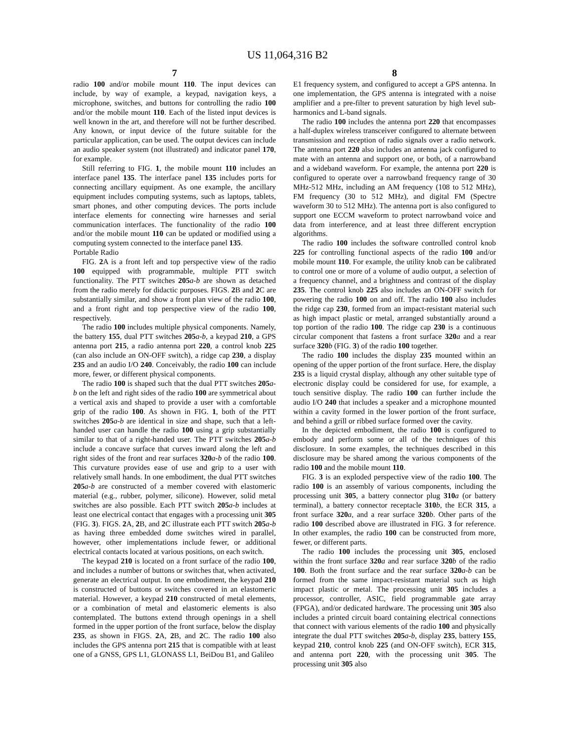US 11,064,316 B2
7
radio 100 and/or mobile mount 110. The input devices can include, by way of example, a keypad, navigation keys, a microphone, switches, and buttons for controlling the radio 100 and/or the mobile mount 110. Each of the listed input devices is well known in the art, and therefore will not be further described. Any known, or input device of the future suitable for the particular application, can be used. The output devices can include an audio speaker system (not illustrated) and indicator panel 170, for example.
Still referring to FIG. 1, the mobile mount 110 includes an interface panel 135. The interface panel 135 includes ports for connecting ancillary equipment. As one example, the ancillary equipment includes computing systems, such as laptops, tablets, smart phones, and other computing devices. The ports include interface elements for connecting wire harnesses and serial communication interfaces. The functionality of the radio 100 and/or the mobile mount 110 can be updated or modified using a computing system connected to the interface panel 135.
Portable Radio
FIG. 2 A is a front left and top perspective view of the radio 100 equipped with programmable, multiple PTT switch functionality. The PTT switches 205 a-b are shown as detached from the radio merely for didactic purposes. FIGS. 2 B and 2 C are substantially similar, and show a front plan view of the radio 100, and a front right and top perspective view of the radio 100, respectively.
The radio 100 includes multiple physical components. Namely, the battery 155, dual PTT switches 205 a-b, a keypad 210, a GPS antenna port 215, a radio antenna port 220, a control knob 225 (can also include an ON-OFF switch), a ridge cap 230, a display 235 and an audio I/O 240. Conceivably, the radio 100 can include more, fewer, or different physical components.
The radio 100 is shaped such that the dual PTT switches 205 a-b on the left and right sides of the radio 100 are symmetrical about a vertical axis and shaped to provide a user with a comfortable grip of the radio 100. As shown in FIG. 1, both of the PTT switches 205 a-b are identical in size and shape, such that a left-handed user can handle the radio 100 using a grip substantially similar to that of a right-handed user. The PTT switches 205 a-b include a concave surface that curves inward along the left and right sides of the front and rear surfaces 320 a-b of the radio 100. This curvature provides ease of use and grip to a user with relatively small hands. In one embodiment, the dual PTT switches 205 a-b are constructed of a member covered with elastomeric material (e.g., rubber, polymer, silicone). However, solid metal switches are also possible. Each PTT switch 205 a-b includes at least one electrical contact that engages with a processing unit 305 (FIG. 3). FIGS. 2 A, 2 B, and 2 C illustrate each PTT switch 205 a-b as having three embedded dome switches wired in parallel, however, other implementations include fewer, or additional electrical contacts located at various positions, on each switch.
The keypad 210 is located on a front surface of the radio 100, and includes a number of buttons or switches that, when activated, generate an electrical output. In one embodiment, the keypad 210 is constructed of buttons or switches covered in an elastomeric material. However, a keypad 210 constructed of metal elements, or a combination of metal and elastomeric elements is also contemplated. The buttons extend through openings in a shell formed in the upper portion of the front surface, below the display 235, as shown in FIGS. 2 A, 2 B, and 2 C. The radio 100 also includes the GPS antenna port 215 that is compatible with at least one of a GNSS, GPS L1, GLONASS L1, BeiDou B1, and Galileo
8
E1 frequency system, and configured to accept a GPS antenna. In one implementation, the GPS antenna is integrated with a noise amplifier and a pre-filter to prevent saturation by high level sub-harmonics and L-band signals.
The radio 100 includes the antenna port 220 that encompasses a half-duplex wireless transceiver configured to alternate between transmission and reception of radio signals over a radio network. The antenna port 220 also includes an antenna jack configured to mate with an antenna and support one, or both, of a narrowband and a wideband waveform. For example, the antenna port 220 is configured to operate over a narrowband frequency range of 30 MHz-512 MHz, including an AM frequency (108 to 512 MHz), FM frequency (30 to 512 MHz), and digital FM (Spectre waveform 30 to 512 MHz). The antenna port is also configured to support one ECCM waveform to protect narrowband voice and data from interference, and at least three different encryption algorithms.
The radio 100 includes the software controlled control knob 225 for controlling functional aspects of the radio 100 and/or mobile mount 110. For example, the utility knob can be calibrated to control one or more of a volume of audio output, a selection of a frequency channel, and a brightness and contrast of the display 235. The control knob 225 also includes an ON-OFF switch for powering the radio 100 on and off. The radio 100 also includes the ridge cap 230, formed from an impact-resistant material such as high impact plastic or metal, arranged substantially around a top portion of the radio 100. The ridge cap 230 is a continuous circular component that fastens a front surface 320 a and a rear surface 320 b (FIG. 3) of the radio 100 together.
The radio 100 includes the display 235 mounted within an opening of the upper portion of the front surface. Here, the display 235 is a liquid crystal display, although any other suitable type of electronic display could be considered for use, for example, a touch sensitive display. The radio 100 can further include the audio I/O 240 that includes a speaker and a microphone mounted within a cavity formed in the lower portion of the front surface, and behind a grill or ribbed surface formed over the cavity.
In the depicted embodiment, the radio 100 is configured to embody and perform some or all of the techniques of this disclosure. In some examples, the techniques described in this disclosure may be shared among the various components of the radio 100 and the mobile mount 110.
FIG. 3 is an exploded perspective view of the radio 100. The radio 100 is an assembly of various components, including the processing unit 305, a battery connector plug 310 a (or battery terminal), a battery connector receptacle 310 b, the ECR 315, a front surface 320 a, and a rear surface 320 b. Other parts of the radio 100 described above are illustrated in FIG. 3 for reference. In other examples, the radio 100 can be constructed from more, fewer, or different parts.
The radio 100 includes the processing unit 305, enclosed within the front surface 320 a and rear surface 320 b of the radio 100. Both the front surface and the rear surface 320 a-b can be formed from the same impact-resistant material such as high impact plastic or metal. The processing unit 305 includes a processor, controller, ASIC, field programmable gate array (FPGA), and/or dedicated hardware. The processing unit 305 also includes a printed circuit board containing electrical connections that connect with various elements of the radio 100 and physically integrate the dual PTT switches 205 a-b, display 235, battery 155, keypad 210, control knob 225 (and ON-OFF switch), ECR 315, and antenna port 220, with the processing unit 305. The processing unit 305 also